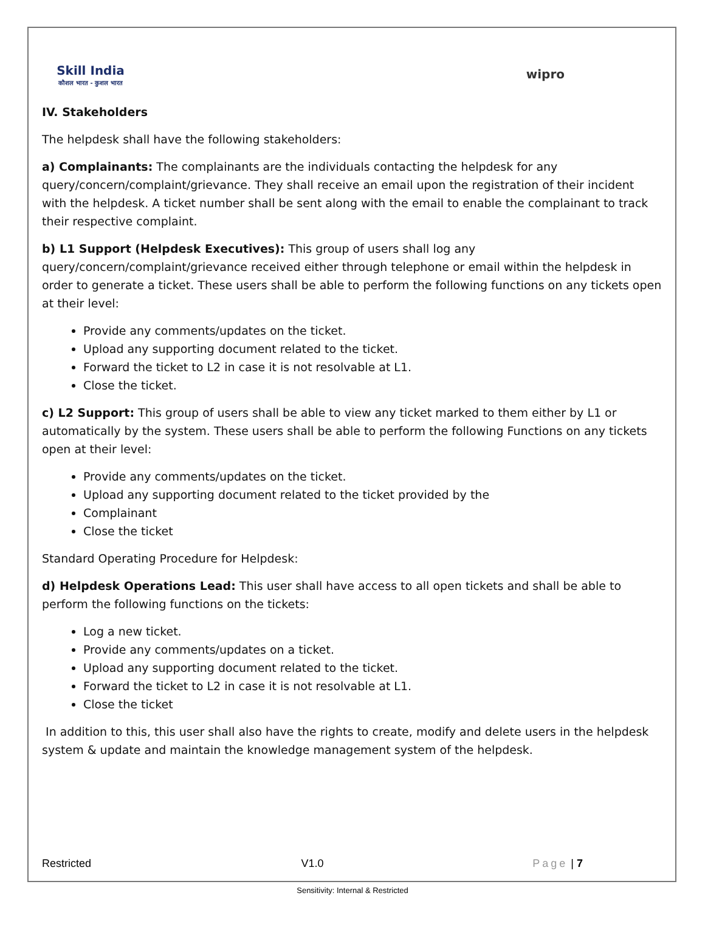Skill India
कौशल भारत - कुशल भारत
wipro
IV. Stakeholders
The helpdesk shall have the following stakeholders:
a) Complainants: The complainants are the individuals contacting the helpdesk for any query/concern/complaint/grievance. They shall receive an email upon the registration of their incident with the helpdesk. A ticket number shall be sent along with the email to enable the complainant to track their respective complaint.
b) L1 Support (Helpdesk Executives): This group of users shall log any query/concern/complaint/grievance received either through telephone or email within the helpdesk in order to generate a ticket. These users shall be able to perform the following functions on any tickets open at their level:
Provide any comments/updates on the ticket.
Upload any supporting document related to the ticket.
Forward the ticket to L2 in case it is not resolvable at L1.
Close the ticket.
c) L2 Support: This group of users shall be able to view any ticket marked to them either by L1 or automatically by the system. These users shall be able to perform the following Functions on any tickets open at their level:
Provide any comments/updates on the ticket.
Upload any supporting document related to the ticket provided by the
Complainant
Close the ticket
Standard Operating Procedure for Helpdesk:
d) Helpdesk Operations Lead: This user shall have access to all open tickets and shall be able to perform the following functions on the tickets:
Log a new ticket.
Provide any comments/updates on a ticket.
Upload any supporting document related to the ticket.
Forward the ticket to L2 in case it is not resolvable at L1.
Close the ticket
In addition to this, this user shall also have the rights to create, modify and delete users in the helpdesk system & update and maintain the knowledge management system of the helpdesk.
Restricted V1.0 Page | 7
Sensitivity: Internal & Restricted